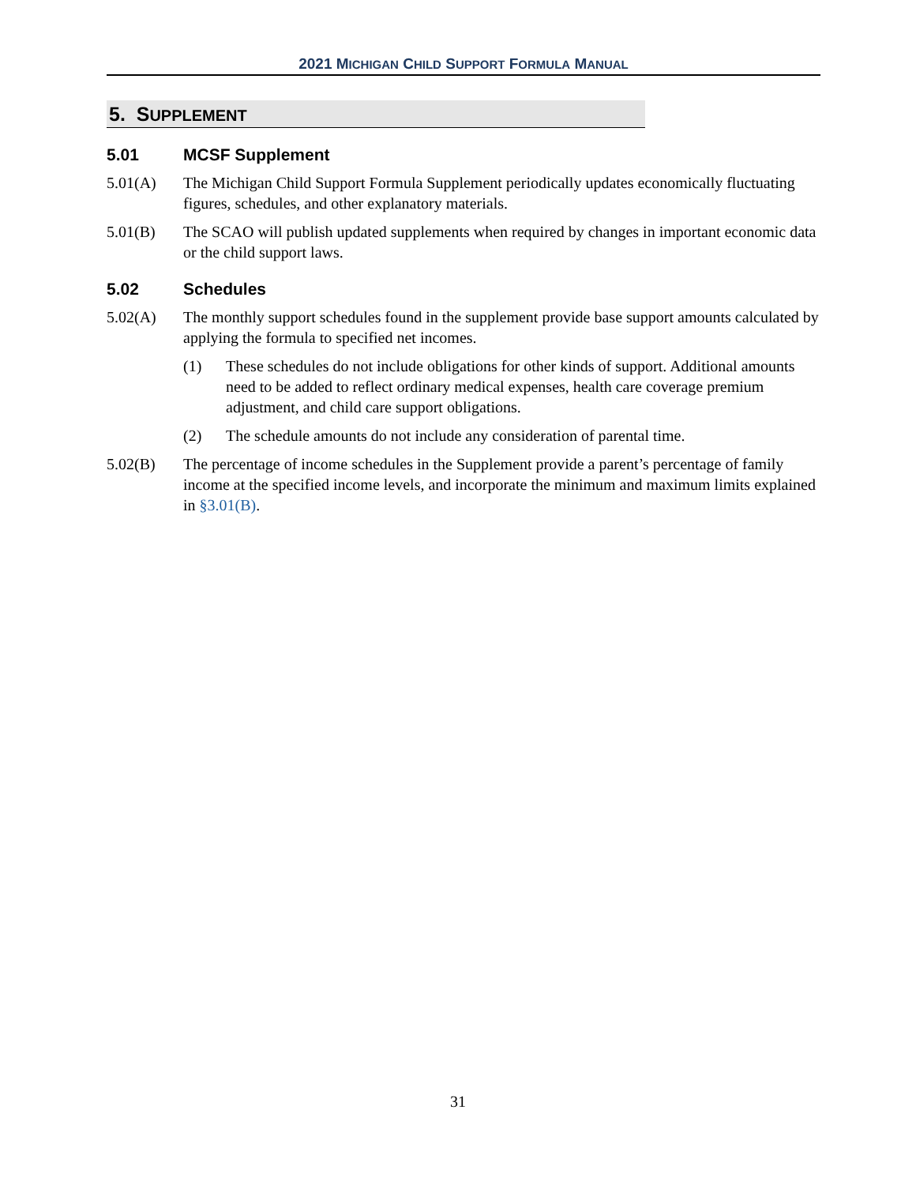2021 MICHIGAN CHILD SUPPORT FORMULA MANUAL
5. SUPPLEMENT
5.01 MCSF Supplement
5.01(A) The Michigan Child Support Formula Supplement periodically updates economically fluctuating figures, schedules, and other explanatory materials.
5.01(B) The SCAO will publish updated supplements when required by changes in important economic data or the child support laws.
5.02 Schedules
5.02(A) The monthly support schedules found in the supplement provide base support amounts calculated by applying the formula to specified net incomes.
(1) These schedules do not include obligations for other kinds of support. Additional amounts need to be added to reflect ordinary medical expenses, health care coverage premium adjustment, and child care support obligations.
(2) The schedule amounts do not include any consideration of parental time.
5.02(B) The percentage of income schedules in the Supplement provide a parent’s percentage of family income at the specified income levels, and incorporate the minimum and maximum limits explained in §3.01(B).
31